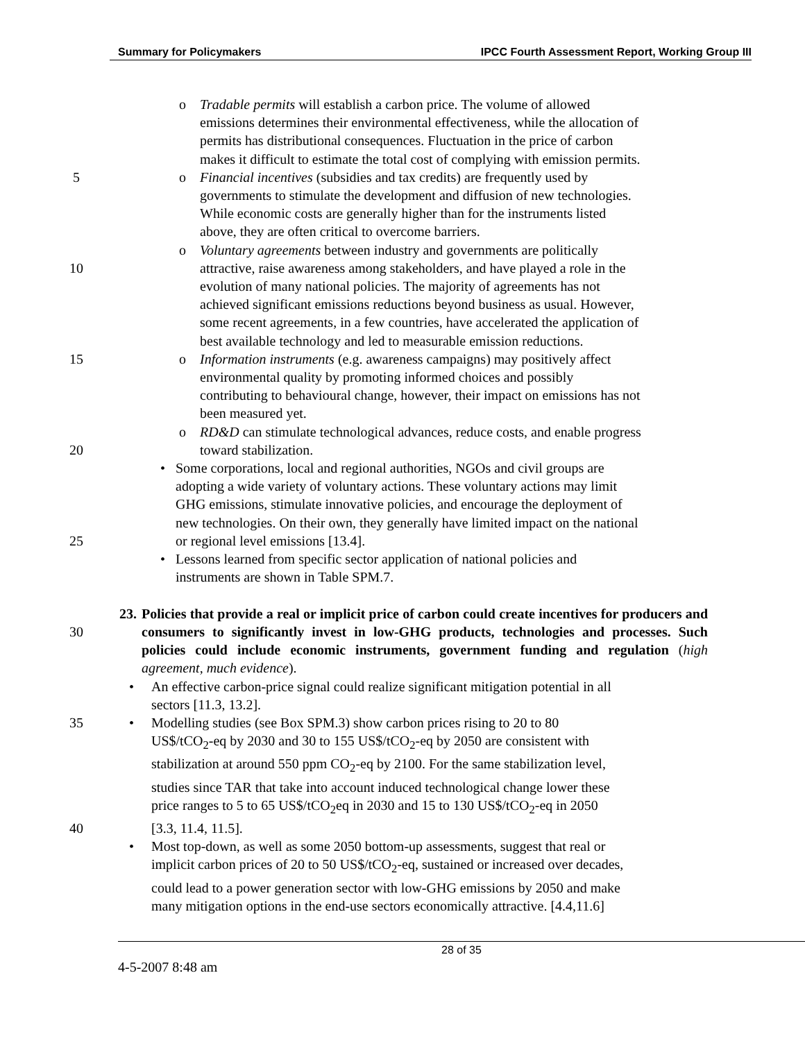Summary for Policymakers IPCC Fourth Assessment Report, Working Group III
oTradable permits will establish a carbon price. The volume of allowed
emissions determines their environmental effectiveness, while the allocation of
permits has distributional consequences. Fluctuation in the price of carbon
makes it difficult to estimate the total cost of complying with emission permits.
5 oFinancial incentives (subsidies and tax credits) are frequently used by
governments to stimulate the development and diffusion of new technologies.
While economic costs are generally higher than for the instruments listed
above, they are often critical to overcome barriers.
oVoluntary agreements between industry and governments are politically
10 attractive, raise awareness among stakeholders, and have played a role in the
evolution of many national policies. The majority of agreements has not
achieved significant emissions reductions beyond business as usual. However,
some recent agreements, in a few countries, have accelerated the application of
best available technology and led to measurable emission reductions.
15 oInformation instruments (e.g. awareness campaigns) may positively affect
environmental quality by promoting informed choices and possibly
contributing to behavioural change, however, their impact on emissions has not
been measured yet.
oRD&D can stimulate technological advances, reduce costs, and enable progress
20 toward stabilization.
•Some corporations, local and regional authorities, NGOs and civil groups are
adopting a wide variety of voluntary actions. These voluntary actions may limit
GHG emissions, stimulate innovative policies, and encourage the deployment of
new technologies. On their own, they generally have limited impact on the national
25 or regional level emissions [13.4].
•Lessons learned from specific sector application of national policies and
instruments are shown in Table SPM.7.
23. Policies that provide a real or implicit price of carbon could create incentives for producers and consumers to significantly invest in low-GHG products, technologies and processes. Such policies could include economic instruments, government funding and regulation (high agreement, much evidence).
30
•An effective carbon-price signal could realize significant mitigation potential in all
sectors [11.3, 13.2].
35 •Modelling studies (see Box SPM.3) show carbon prices rising to 20 to 80
US$/tCO<sub>2</sub>-eq by 2030 and 30 to 155 US$/tCO<sub>2</sub>-eq by 2050 are consistent with
stabilization at around 550 ppm CO<sub>2</sub>-eq by 2100. For the same stabilization level,
studies since TAR that take into account induced technological change lower these
price ranges to 5 to 65 US$/tCO<sub>2</sub>eq in 2030 and 15 to 130 US$/tCO<sub>2</sub>-eq in 2050
40 [3.3, 11.4, 11.5].
•Most top-down, as well as some 2050 bottom-up assessments, suggest that real or
implicit carbon prices of 20 to 50 US$/tCO<sub>2</sub>-eq, sustained or increased over decades,
could lead to a power generation sector with low-GHG emissions by 2050 and make
many mitigation options in the end-use sectors economically attractive. [4.4,11.6]
28 of 35
4-5-2007 8:48 am